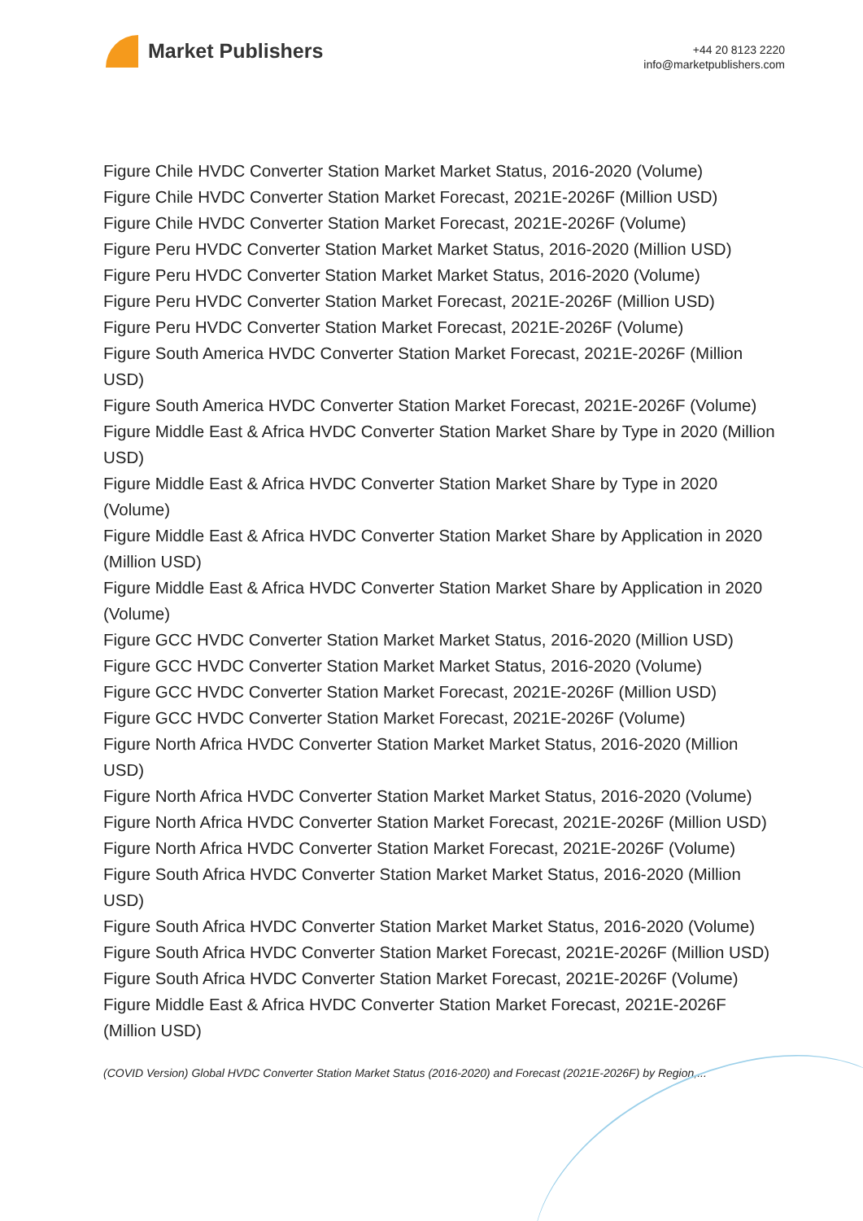Market Publishers
+44 20 8123 2220
info@marketpublishers.com
Figure Chile HVDC Converter Station Market Market Status, 2016-2020 (Volume)
Figure Chile HVDC Converter Station Market Forecast, 2021E-2026F (Million USD)
Figure Chile HVDC Converter Station Market Forecast, 2021E-2026F (Volume)
Figure Peru HVDC Converter Station Market Market Status, 2016-2020 (Million USD)
Figure Peru HVDC Converter Station Market Market Status, 2016-2020 (Volume)
Figure Peru HVDC Converter Station Market Forecast, 2021E-2026F (Million USD)
Figure Peru HVDC Converter Station Market Forecast, 2021E-2026F (Volume)
Figure South America HVDC Converter Station Market Forecast, 2021E-2026F (Million USD)
Figure South America HVDC Converter Station Market Forecast, 2021E-2026F (Volume)
Figure Middle East & Africa HVDC Converter Station Market Share by Type in 2020 (Million USD)
Figure Middle East & Africa HVDC Converter Station Market Share by Type in 2020 (Volume)
Figure Middle East & Africa HVDC Converter Station Market Share by Application in 2020 (Million USD)
Figure Middle East & Africa HVDC Converter Station Market Share by Application in 2020 (Volume)
Figure GCC HVDC Converter Station Market Market Status, 2016-2020 (Million USD)
Figure GCC HVDC Converter Station Market Market Status, 2016-2020 (Volume)
Figure GCC HVDC Converter Station Market Forecast, 2021E-2026F (Million USD)
Figure GCC HVDC Converter Station Market Forecast, 2021E-2026F (Volume)
Figure North Africa HVDC Converter Station Market Market Status, 2016-2020 (Million USD)
Figure North Africa HVDC Converter Station Market Market Status, 2016-2020 (Volume)
Figure North Africa HVDC Converter Station Market Forecast, 2021E-2026F (Million USD)
Figure North Africa HVDC Converter Station Market Forecast, 2021E-2026F (Volume)
Figure South Africa HVDC Converter Station Market Market Status, 2016-2020 (Million USD)
Figure South Africa HVDC Converter Station Market Market Status, 2016-2020 (Volume)
Figure South Africa HVDC Converter Station Market Forecast, 2021E-2026F (Million USD)
Figure South Africa HVDC Converter Station Market Forecast, 2021E-2026F (Volume)
Figure Middle East & Africa HVDC Converter Station Market Forecast, 2021E-2026F (Million USD)
(COVID Version) Global HVDC Converter Station Market Status (2016-2020) and Forecast (2021E-2026F) by Region,...